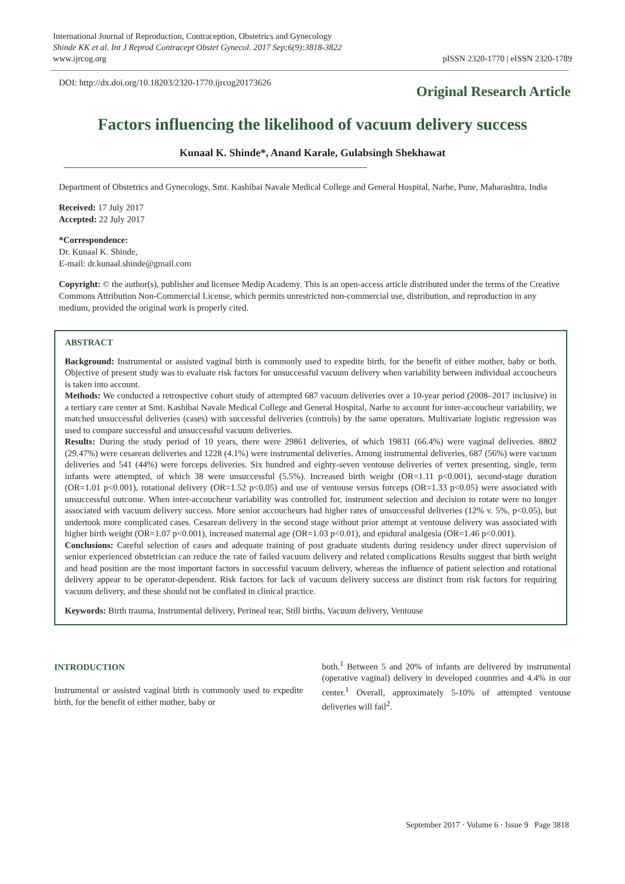International Journal of Reproduction, Contraception, Obstetrics and Gynecology
Shinde KK et al. Int J Reprod Contracept Obstet Gynecol. 2017 Sep;6(9):3818-3822
www.ijrcog.org
pISSN 2320-1770 | eISSN 2320-1789
DOI: http://dx.doi.org/10.18203/2320-1770.ijrcog20173626
Original Research Article
Factors influencing the likelihood of vacuum delivery success
Kunaal K. Shinde*, Anand Karale, Gulabsingh Shekhawat
Department of Obstetrics and Gynecology, Smt. Kashibai Navale Medical College and General Hospital, Narhe, Pune, Maharashtra, India
Received: 17 July 2017
Accepted: 22 July 2017
*Correspondence:
Dr. Kunaal K. Shinde,
E-mail: dr.kunaal.shinde@gmail.com
Copyright: © the author(s), publisher and licensee Medip Academy. This is an open-access article distributed under the terms of the Creative Commons Attribution Non-Commercial License, which permits unrestricted non-commercial use, distribution, and reproduction in any medium, provided the original work is properly cited.
ABSTRACT
Background: Instrumental or assisted vaginal birth is commonly used to expedite birth, for the benefit of either mother, baby or both. Objective of present study was to evaluate risk factors for unsuccessful vacuum delivery when variability between individual accoucheurs is taken into account.
Methods: We conducted a retrospective cohort study of attempted 687 vacuum deliveries over a 10-year period (2008–2017 inclusive) in a tertiary care center at Smt. Kashibai Navale Medical College and General Hospital, Narhe to account for inter-accoucheur variability, we matched unsuccessful deliveries (cases) with successful deliveries (controls) by the same operators. Multivariate logistic regression was used to compare successful and unsuccessful vacuum deliveries.
Results: During the study period of 10 years, there were 29861 deliveries, of which 19831 (66.4%) were vaginal deliveries. 8802 (29.47%) were cesarean deliveries and 1228 (4.1%) were instrumental deliveries. Among instrumental deliveries, 687 (56%) were vacuum deliveries and 541 (44%) were forceps deliveries. Six hundred and eighty-seven ventouse deliveries of vertex presenting, single, term infants were attempted, of which 38 were unsuccessful (5.5%). Increased birth weight (OR=1.11 p<0.001), second-stage duration (OR=1.01 p<0.001), rotational delivery (OR=1.52 p<0.05) and use of ventouse versus forceps (OR=1.33 p<0.05) were associated with unsuccessful outcome. When inter-accoucheur variability was controlled for, instrument selection and decision to rotate were no longer associated with vacuum delivery success. More senior accoucheurs had higher rates of unsuccessful deliveries (12% v. 5%, p<0.05), but undertook more complicated cases. Cesarean delivery in the second stage without prior attempt at ventouse delivery was associated with higher birth weight (OR=1.07 p<0.001), increased maternal age (OR=1.03 p<0.01), and epidural analgesia (OR=1.46 p<0.001).
Conclusions: Careful selection of cases and adequate training of post graduate students during residency under direct supervision of senior experienced obstetrician can reduce the rate of failed vacuum delivery and related complications Results suggest that birth weight and head position are the most important factors in successful vacuum delivery, whereas the influence of patient selection and rotational delivery appear to be operator-dependent. Risk factors for lack of vacuum delivery success are distinct from risk factors for requiring vacuum delivery, and these should not be conflated in clinical practice.
Keywords: Birth trauma, Instrumental delivery, Perineal tear, Still births, Vacuum delivery, Ventouse
INTRODUCTION
Instrumental or assisted vaginal birth is commonly used to expedite birth, for the benefit of either mother, baby or
both.<sup>1</sup> Between 5 and 20% of infants are delivered by instrumental (operative vaginal) delivery in developed countries and 4.4% in our center.<sup>1</sup> Overall, approximately 5-10% of attempted ventouse deliveries will fail<sup>2</sup>.
September 2017 · Volume 6 · Issue 9 Page 3818